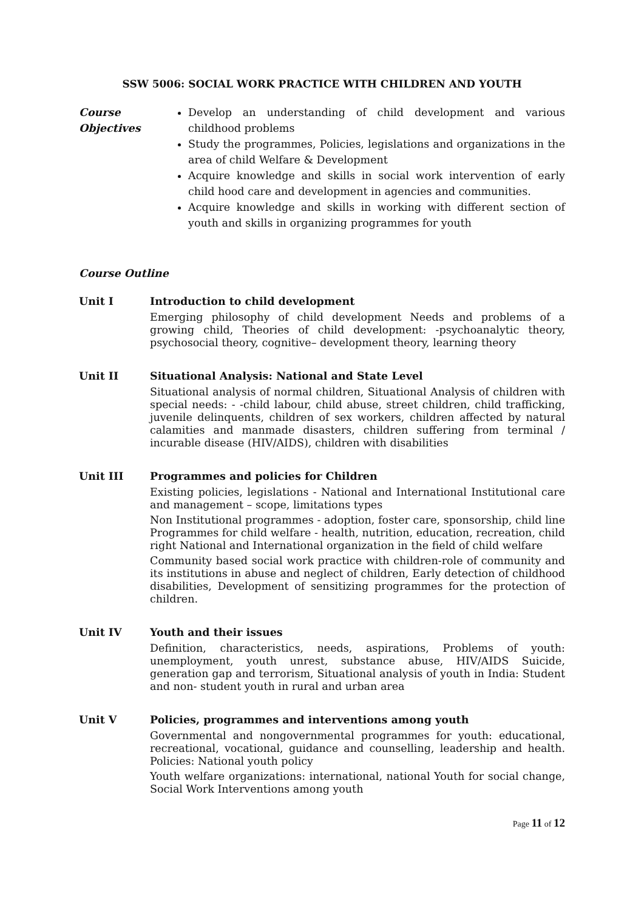SSW 5006: SOCIAL WORK PRACTICE WITH CHILDREN AND YOUTH
Course
Objectives
Develop an understanding of child development and various childhood problems
Study the programmes, Policies, legislations and organizations in the area of child Welfare & Development
Acquire knowledge and skills in social work intervention of early child hood care and development in agencies and communities.
Acquire knowledge and skills in working with different section of youth and skills in organizing programmes for youth
Course Outline
Unit I Introduction to child development
Emerging philosophy of child development Needs and problems of a growing child, Theories of child development: -psychoanalytic theory, psychosocial theory, cognitive– development theory, learning theory
Unit II Situational Analysis: National and State Level
Situational analysis of normal children, Situational Analysis of children with special needs: - -child labour, child abuse, street children, child trafficking, juvenile delinquents, children of sex workers, children affected by natural calamities and manmade disasters, children suffering from terminal / incurable disease (HIV/AIDS), children with disabilities
Unit III Programmes and policies for Children
Existing policies, legislations - National and International Institutional care and management – scope, limitations types
Non Institutional programmes - adoption, foster care, sponsorship, child line Programmes for child welfare - health, nutrition, education, recreation, child right National and International organization in the field of child welfare
Community based social work practice with children-role of community and its institutions in abuse and neglect of children, Early detection of childhood disabilities, Development of sensitizing programmes for the protection of children.
Unit IV Youth and their issues
Definition, characteristics, needs, aspirations, Problems of youth: unemployment, youth unrest, substance abuse, HIV/AIDS Suicide, generation gap and terrorism, Situational analysis of youth in India: Student and non- student youth in rural and urban area
Unit V Policies, programmes and interventions among youth
Governmental and nongovernmental programmes for youth: educational, recreational, vocational, guidance and counselling, leadership and health. Policies: National youth policy
Youth welfare organizations: international, national Youth for social change, Social Work Interventions among youth
Page 11 of 12